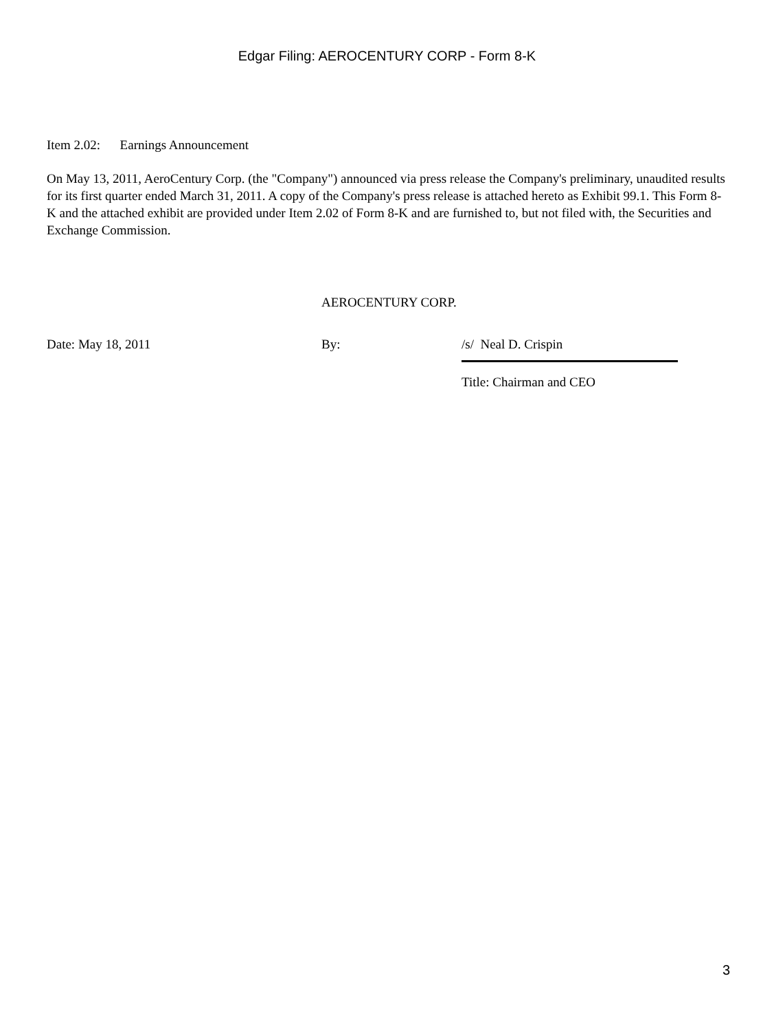Edgar Filing: AEROCENTURY CORP - Form 8-K
Item 2.02: Earnings Announcement
On May 13, 2011, AeroCentury Corp. (the "Company") announced via press release the Company's preliminary, unaudited results for its first quarter ended March 31, 2011. A copy of the Company's press release is attached hereto as Exhibit 99.1. This Form 8-K and the attached exhibit are provided under Item 2.02 of Form 8-K and are furnished to, but not filed with, the Securities and Exchange Commission.
AEROCENTURY CORP.
Date: May 18, 2011 By: /s/ Neal D. Crispin
Title: Chairman and CEO
3